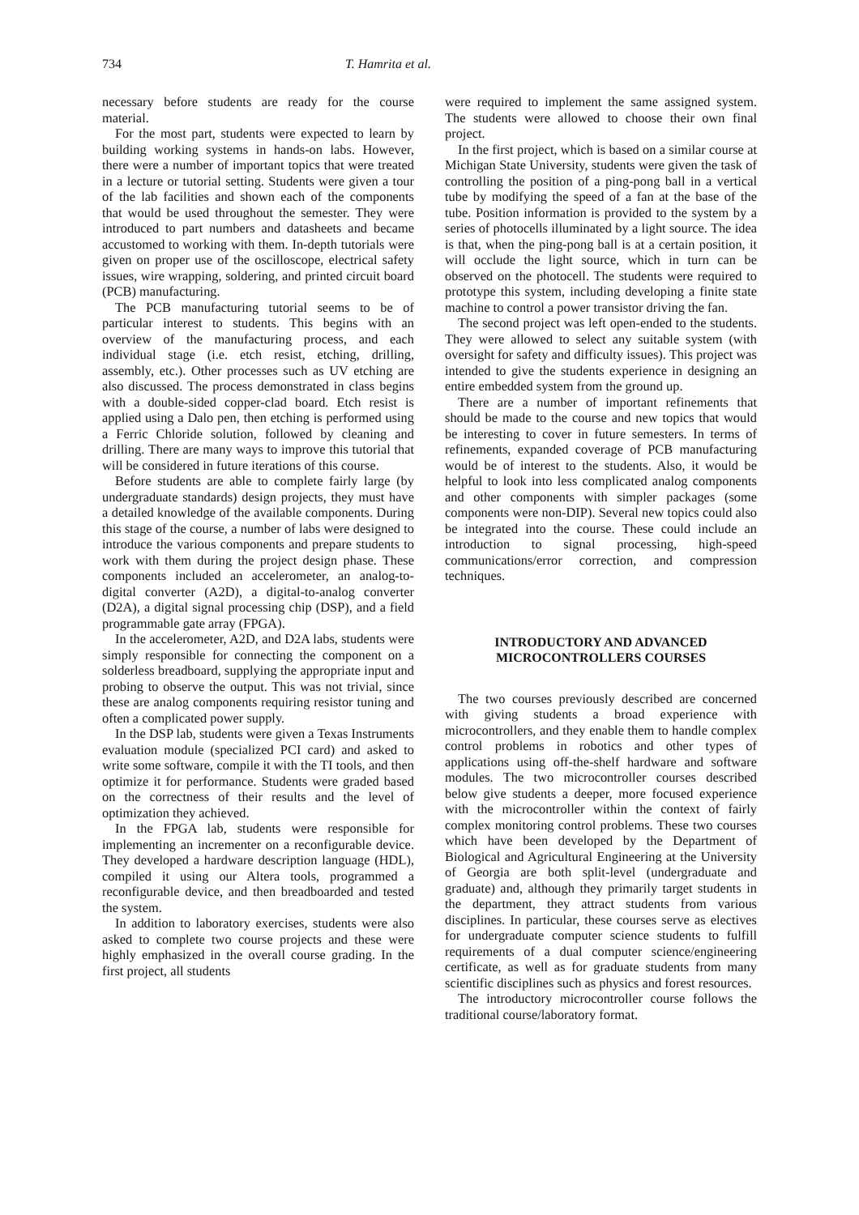734 T. Hamrita et al.
necessary before students are ready for the course material.
For the most part, students were expected to learn by building working systems in hands-on labs. However, there were a number of important topics that were treated in a lecture or tutorial setting. Students were given a tour of the lab facilities and shown each of the components that would be used throughout the semester. They were introduced to part numbers and datasheets and became accustomed to working with them. In-depth tutorials were given on proper use of the oscilloscope, electrical safety issues, wire wrapping, soldering, and printed circuit board (PCB) manufacturing.
The PCB manufacturing tutorial seems to be of particular interest to students. This begins with an overview of the manufacturing process, and each individual stage (i.e. etch resist, etching, drilling, assembly, etc.). Other processes such as UV etching are also discussed. The process demonstrated in class begins with a double-sided copper-clad board. Etch resist is applied using a Dalo pen, then etching is performed using a Ferric Chloride solution, followed by cleaning and drilling. There are many ways to improve this tutorial that will be considered in future iterations of this course.
Before students are able to complete fairly large (by undergraduate standards) design projects, they must have a detailed knowledge of the available components. During this stage of the course, a number of labs were designed to introduce the various components and prepare students to work with them during the project design phase. These components included an accelerometer, an analog-to-digital converter (A2D), a digital-to-analog converter (D2A), a digital signal processing chip (DSP), and a field programmable gate array (FPGA).
In the accelerometer, A2D, and D2A labs, students were simply responsible for connecting the component on a solderless breadboard, supplying the appropriate input and probing to observe the output. This was not trivial, since these are analog components requiring resistor tuning and often a complicated power supply.
In the DSP lab, students were given a Texas Instruments evaluation module (specialized PCI card) and asked to write some software, compile it with the TI tools, and then optimize it for performance. Students were graded based on the correctness of their results and the level of optimization they achieved.
In the FPGA lab, students were responsible for implementing an incrementer on a reconfigurable device. They developed a hardware description language (HDL), compiled it using our Altera tools, programmed a reconfigurable device, and then breadboarded and tested the system.
In addition to laboratory exercises, students were also asked to complete two course projects and these were highly emphasized in the overall course grading. In the first project, all students
were required to implement the same assigned system. The students were allowed to choose their own final project.
In the first project, which is based on a similar course at Michigan State University, students were given the task of controlling the position of a ping-pong ball in a vertical tube by modifying the speed of a fan at the base of the tube. Position information is provided to the system by a series of photocells illuminated by a light source. The idea is that, when the ping-pong ball is at a certain position, it will occlude the light source, which in turn can be observed on the photocell. The students were required to prototype this system, including developing a finite state machine to control a power transistor driving the fan.
The second project was left open-ended to the students. They were allowed to select any suitable system (with oversight for safety and difficulty issues). This project was intended to give the students experience in designing an entire embedded system from the ground up.
There are a number of important refinements that should be made to the course and new topics that would be interesting to cover in future semesters. In terms of refinements, expanded coverage of PCB manufacturing would be of interest to the students. Also, it would be helpful to look into less complicated analog components and other components with simpler packages (some components were non-DIP). Several new topics could also be integrated into the course. These could include an introduction to signal processing, high-speed communications/error correction, and compression techniques.
INTRODUCTORY AND ADVANCED
MICROCONTROLLERS COURSES
The two courses previously described are concerned with giving students a broad experience with microcontrollers, and they enable them to handle complex control problems in robotics and other types of applications using off-the-shelf hardware and software modules. The two microcontroller courses described below give students a deeper, more focused experience with the microcontroller within the context of fairly complex monitoring control problems. These two courses which have been developed by the Department of Biological and Agricultural Engineering at the University of Georgia are both split-level (undergraduate and graduate) and, although they primarily target students in the department, they attract students from various disciplines. In particular, these courses serve as electives for undergraduate computer science students to fulfill requirements of a dual computer science/engineering certificate, as well as for graduate students from many scientific disciplines such as physics and forest resources.
The introductory microcontroller course follows the traditional course/laboratory format.